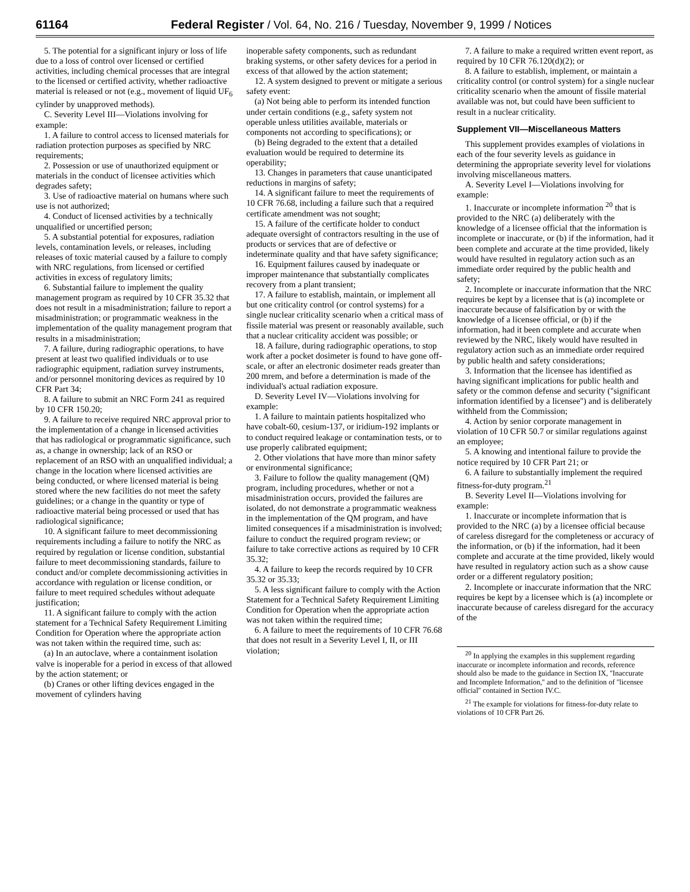61164 Federal Register / Vol. 64, No. 216 / Tuesday, November 9, 1999 / Notices
5. The potential for a significant injury or loss of life due to a loss of control over licensed or certified activities, including chemical processes that are integral to the licensed or certified activity, whether radioactive material is released or not (e.g., movement of liquid UF<sub>6</sub> cylinder by unapproved methods).
C. Severity Level III—Violations involving for example:
1. A failure to control access to licensed materials for radiation protection purposes as specified by NRC requirements;
2. Possession or use of unauthorized equipment or materials in the conduct of licensee activities which degrades safety;
3. Use of radioactive material on humans where such use is not authorized;
4. Conduct of licensed activities by a technically unqualified or uncertified person;
5. A substantial potential for exposures, radiation levels, contamination levels, or releases, including releases of toxic material caused by a failure to comply with NRC regulations, from licensed or certified activities in excess of regulatory limits;
6. Substantial failure to implement the quality management program as required by 10 CFR 35.32 that does not result in a misadministration; failure to report a misadministration; or programmatic weakness in the implementation of the quality management program that results in a misadministration;
7. A failure, during radiographic operations, to have present at least two qualified individuals or to use radiographic equipment, radiation survey instruments, and/or personnel monitoring devices as required by 10 CFR Part 34;
8. A failure to submit an NRC Form 241 as required by 10 CFR 150.20;
9. A failure to receive required NRC approval prior to the implementation of a change in licensed activities that has radiological or programmatic significance, such as, a change in ownership; lack of an RSO or replacement of an RSO with an unqualified individual; a change in the location where licensed activities are being conducted, or where licensed material is being stored where the new facilities do not meet the safety guidelines; or a change in the quantity or type of radioactive material being processed or used that has radiological significance;
10. A significant failure to meet decommissioning requirements including a failure to notify the NRC as required by regulation or license condition, substantial failure to meet decommissioning standards, failure to conduct and/or complete decommissioning activities in accordance with regulation or license condition, or failure to meet required schedules without adequate justification;
11. A significant failure to comply with the action statement for a Technical Safety Requirement Limiting Condition for Operation where the appropriate action was not taken within the required time, such as:
(a) In an autoclave, where a containment isolation valve is inoperable for a period in excess of that allowed by the action statement; or
(b) Cranes or other lifting devices engaged in the movement of cylinders having
inoperable safety components, such as redundant braking systems, or other safety devices for a period in excess of that allowed by the action statement;
12. A system designed to prevent or mitigate a serious safety event:
(a) Not being able to perform its intended function under certain conditions (e.g., safety system not operable unless utilities available, materials or components not according to specifications); or
(b) Being degraded to the extent that a detailed evaluation would be required to determine its operability;
13. Changes in parameters that cause unanticipated reductions in margins of safety;
14. A significant failure to meet the requirements of 10 CFR 76.68, including a failure such that a required certificate amendment was not sought;
15. A failure of the certificate holder to conduct adequate oversight of contractors resulting in the use of products or services that are of defective or indeterminate quality and that have safety significance;
16. Equipment failures caused by inadequate or improper maintenance that substantially complicates recovery from a plant transient;
17. A failure to establish, maintain, or implement all but one criticality control (or control systems) for a single nuclear criticality scenario when a critical mass of fissile material was present or reasonably available, such that a nuclear criticality accident was possible; or
18. A failure, during radiographic operations, to stop work after a pocket dosimeter is found to have gone off-scale, or after an electronic dosimeter reads greater than 200 mrem, and before a determination is made of the individual's actual radiation exposure.
D. Severity Level IV—Violations involving for example:
1. A failure to maintain patients hospitalized who have cobalt-60, cesium-137, or iridium-192 implants or to conduct required leakage or contamination tests, or to use properly calibrated equipment;
2. Other violations that have more than minor safety or environmental significance;
3. Failure to follow the quality management (QM) program, including procedures, whether or not a misadministration occurs, provided the failures are isolated, do not demonstrate a programmatic weakness in the implementation of the QM program, and have limited consequences if a misadministration is involved; failure to conduct the required program review; or failure to take corrective actions as required by 10 CFR 35.32;
4. A failure to keep the records required by 10 CFR 35.32 or 35.33;
5. A less significant failure to comply with the Action Statement for a Technical Safety Requirement Limiting Condition for Operation when the appropriate action was not taken within the required time;
6. A failure to meet the requirements of 10 CFR 76.68 that does not result in a Severity Level I, II, or III violation;
7. A failure to make a required written event report, as required by 10 CFR 76.120(d)(2); or
8. A failure to establish, implement, or maintain a criticality control (or control system) for a single nuclear criticality scenario when the amount of fissile material available was not, but could have been sufficient to result in a nuclear criticality.
Supplement VII—Miscellaneous Matters
This supplement provides examples of violations in each of the four severity levels as guidance in determining the appropriate severity level for violations involving miscellaneous matters.
A. Severity Level I—Violations involving for example:
1. Inaccurate or incomplete information <sup>20</sup> that is provided to the NRC (a) deliberately with the knowledge of a licensee official that the information is incomplete or inaccurate, or (b) if the information, had it been complete and accurate at the time provided, likely would have resulted in regulatory action such as an immediate order required by the public health and safety;
2. Incomplete or inaccurate information that the NRC requires be kept by a licensee that is (a) incomplete or inaccurate because of falsification by or with the knowledge of a licensee official, or (b) if the information, had it been complete and accurate when reviewed by the NRC, likely would have resulted in regulatory action such as an immediate order required by public health and safety considerations;
3. Information that the licensee has identified as having significant implications for public health and safety or the common defense and security (''significant information identified by a licensee'') and is deliberately withheld from the Commission;
4. Action by senior corporate management in violation of 10 CFR 50.7 or similar regulations against an employee;
5. A knowing and intentional failure to provide the notice required by 10 CFR Part 21; or
6. A failure to substantially implement the required fitness-for-duty program.<sup>21</sup>
B. Severity Level II—Violations involving for example:
1. Inaccurate or incomplete information that is provided to the NRC (a) by a licensee official because of careless disregard for the completeness or accuracy of the information, or (b) if the information, had it been complete and accurate at the time provided, likely would have resulted in regulatory action such as a show cause order or a different regulatory position;
2. Incomplete or inaccurate information that the NRC requires be kept by a licensee which is (a) incomplete or inaccurate because of careless disregard for the accuracy of the
<sup>20</sup> In applying the examples in this supplement regarding inaccurate or incomplete information and records, reference should also be made to the guidance in Section IX, ''Inaccurate and Incomplete Information,'' and to the definition of ''licensee official'' contained in Section IV.C.
<sup>21</sup> The example for violations for fitness-for-duty relate to violations of 10 CFR Part 26.